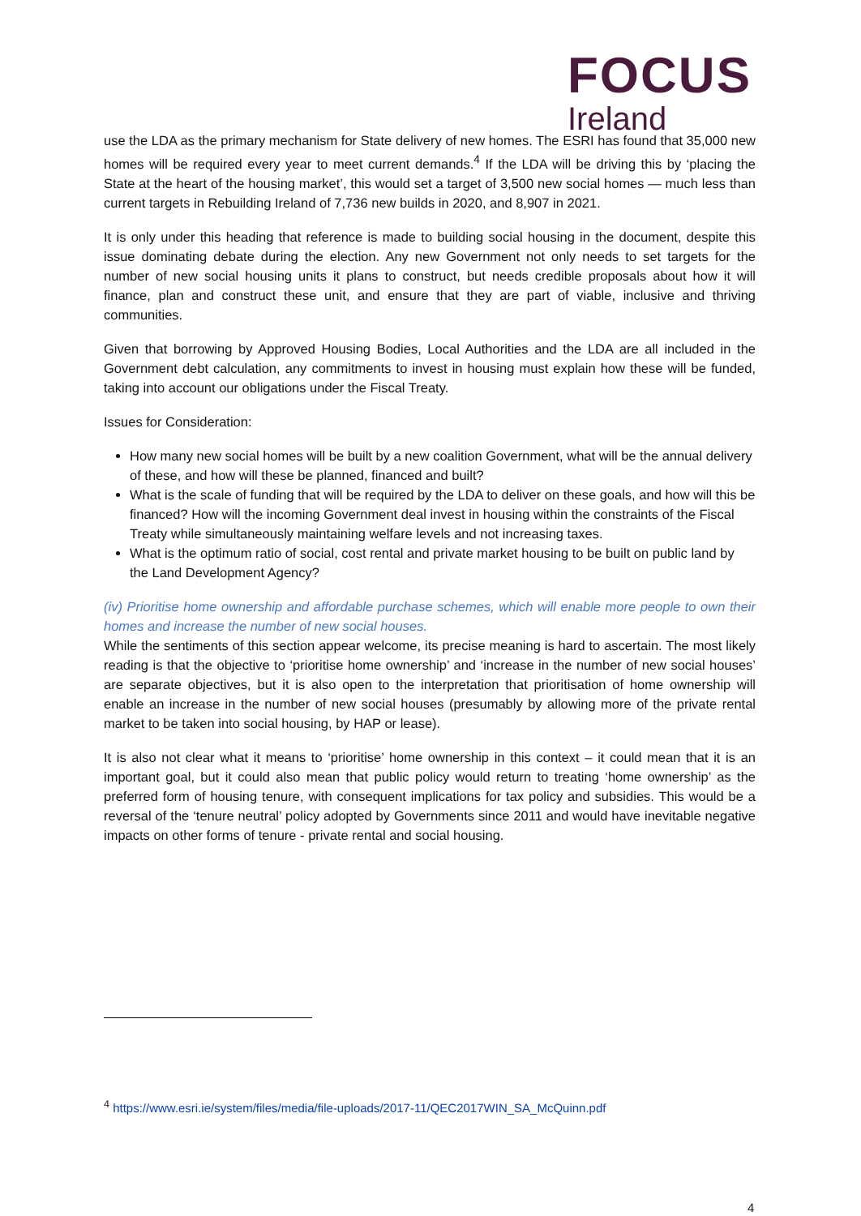FOCUS
Ireland
use the LDA as the primary mechanism for State delivery of new homes. The ESRI has found that 35,000 new homes will be required every year to meet current demands.<sup>4</sup> If the LDA will be driving this by ‘placing the State at the heart of the housing market’, this would set a target of 3,500 new social homes — much less than current targets in Rebuilding Ireland of 7,736 new builds in 2020, and 8,907 in 2021.
It is only under this heading that reference is made to building social housing in the document, despite this issue dominating debate during the election. Any new Government not only needs to set targets for the number of new social housing units it plans to construct, but needs credible proposals about how it will finance, plan and construct these unit, and ensure that they are part of viable, inclusive and thriving communities.
Given that borrowing by Approved Housing Bodies, Local Authorities and the LDA are all included in the Government debt calculation, any commitments to invest in housing must explain how these will be funded, taking into account our obligations under the Fiscal Treaty.
Issues for Consideration:
How many new social homes will be built by a new coalition Government, what will be the annual delivery of these, and how will these be planned, financed and built?
What is the scale of funding that will be required by the LDA to deliver on these goals, and how will this be financed? How will the incoming Government deal invest in housing within the constraints of the Fiscal Treaty while simultaneously maintaining welfare levels and not increasing taxes.
What is the optimum ratio of social, cost rental and private market housing to be built on public land by the Land Development Agency?
(iv) Prioritise home ownership and affordable purchase schemes, which will enable more people to own their homes and increase the number of new social houses.
While the sentiments of this section appear welcome, its precise meaning is hard to ascertain. The most likely reading is that the objective to ‘prioritise home ownership’ and ‘increase in the number of new social houses’ are separate objectives, but it is also open to the interpretation that prioritisation of home ownership will enable an increase in the number of new social houses (presumably by allowing more of the private rental market to be taken into social housing, by HAP or lease).
It is also not clear what it means to ‘prioritise’ home ownership in this context – it could mean that it is an important goal, but it could also mean that public policy would return to treating ‘home ownership’ as the preferred form of housing tenure, with consequent implications for tax policy and subsidies. This would be a reversal of the ‘tenure neutral’ policy adopted by Governments since 2011 and would have inevitable negative impacts on other forms of tenure - private rental and social housing.
<sup>4</sup> https://www.esri.ie/system/files/media/file-uploads/2017-11/QEC2017WIN_SA_McQuinn.pdf
4